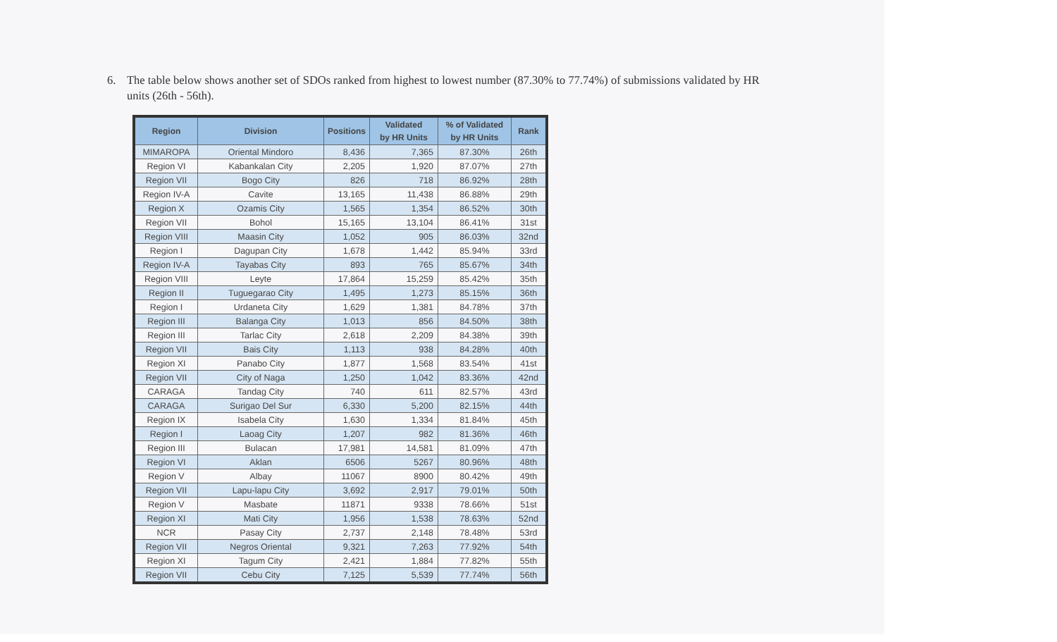6. The table below shows another set of SDOs ranked from highest to lowest number (87.30% to 77.74%) of submissions validated by HR units (26th - 56th).
| Region | Division | Positions | Validated by HR Units | % of Validated by HR Units | Rank |
| --- | --- | --- | --- | --- | --- |
| MIMAROPA | Oriental Mindoro | 8,436 | 7,365 | 87.30% | 26th |
| Region VI | Kabankalan City | 2,205 | 1,920 | 87.07% | 27th |
| Region VII | Bogo City | 826 | 718 | 86.92% | 28th |
| Region IV-A | Cavite | 13,165 | 11,438 | 86.88% | 29th |
| Region X | Ozamis City | 1,565 | 1,354 | 86.52% | 30th |
| Region VII | Bohol | 15,165 | 13,104 | 86.41% | 31st |
| Region VIII | Maasin City | 1,052 | 905 | 86.03% | 32nd |
| Region I | Dagupan City | 1,678 | 1,442 | 85.94% | 33rd |
| Region IV-A | Tayabas City | 893 | 765 | 85.67% | 34th |
| Region VIII | Leyte | 17,864 | 15,259 | 85.42% | 35th |
| Region II | Tuguegarao City | 1,495 | 1,273 | 85.15% | 36th |
| Region I | Urdaneta City | 1,629 | 1,381 | 84.78% | 37th |
| Region III | Balanga City | 1,013 | 856 | 84.50% | 38th |
| Region III | Tarlac City | 2,618 | 2,209 | 84.38% | 39th |
| Region VII | Bais City | 1,113 | 938 | 84.28% | 40th |
| Region XI | Panabo City | 1,877 | 1,568 | 83.54% | 41st |
| Region VII | City of Naga | 1,250 | 1,042 | 83.36% | 42nd |
| CARAGA | Tandag City | 740 | 611 | 82.57% | 43rd |
| CARAGA | Surigao Del Sur | 6,330 | 5,200 | 82.15% | 44th |
| Region IX | Isabela City | 1,630 | 1,334 | 81.84% | 45th |
| Region I | Laoag City | 1,207 | 982 | 81.36% | 46th |
| Region III | Bulacan | 17,981 | 14,581 | 81.09% | 47th |
| Region VI | Aklan | 6506 | 5267 | 80.96% | 48th |
| Region V | Albay | 11067 | 8900 | 80.42% | 49th |
| Region VII | Lapu-lapu City | 3,692 | 2,917 | 79.01% | 50th |
| Region V | Masbate | 11871 | 9338 | 78.66% | 51st |
| Region XI | Mati City | 1,956 | 1,538 | 78.63% | 52nd |
| NCR | Pasay City | 2,737 | 2,148 | 78.48% | 53rd |
| Region VII | Negros Oriental | 9,321 | 7,263 | 77.92% | 54th |
| Region XI | Tagum City | 2,421 | 1,884 | 77.82% | 55th |
| Region VII | Cebu City | 7,125 | 5,539 | 77.74% | 56th |